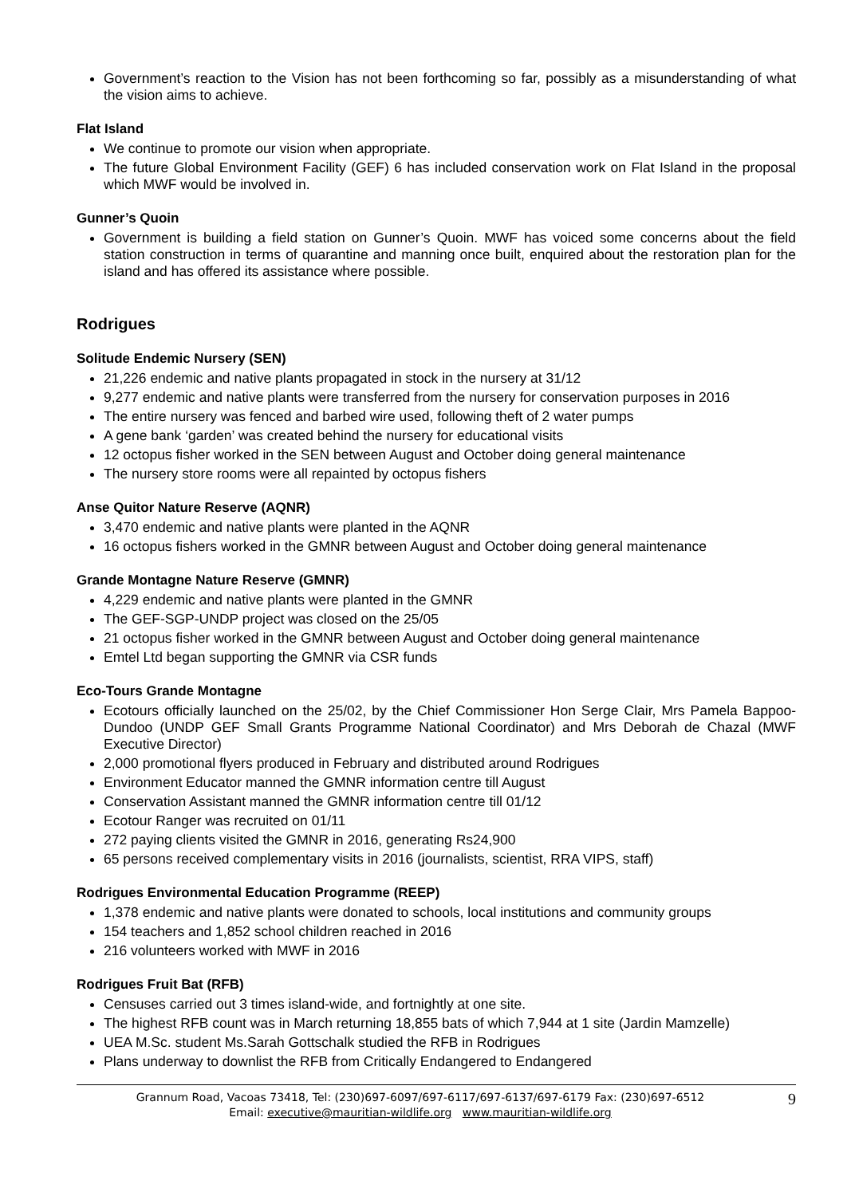Government’s reaction to the Vision has not been forthcoming so far, possibly as a misunderstanding of what the vision aims to achieve.
Flat Island
We continue to promote our vision when appropriate.
The future Global Environment Facility (GEF) 6 has included conservation work on Flat Island in the proposal which MWF would be involved in.
Gunner’s Quoin
Government is building a field station on Gunner’s Quoin. MWF has voiced some concerns about the field station construction in terms of quarantine and manning once built, enquired about the restoration plan for the island and has offered its assistance where possible.
Rodrigues
Solitude Endemic Nursery (SEN)
21,226 endemic and native plants propagated in stock in the nursery at 31/12
9,277 endemic and native plants were transferred from the nursery for conservation purposes in 2016
The entire nursery was fenced and barbed wire used, following theft of 2 water pumps
A gene bank ‘garden’ was created behind the nursery for educational visits
12 octopus fisher worked in the SEN between August and October doing general maintenance
The nursery store rooms were all repainted by octopus fishers
Anse Quitor Nature Reserve (AQNR)
3,470 endemic and native plants were planted in the AQNR
16 octopus fishers worked in the GMNR between August and October doing general maintenance
Grande Montagne Nature Reserve (GMNR)
4,229 endemic and native plants were planted in the GMNR
The GEF-SGP-UNDP project was closed on the 25/05
21 octopus fisher worked in the GMNR between August and October doing general maintenance
Emtel Ltd began supporting the GMNR via CSR funds
Eco-Tours Grande Montagne
Ecotours officially launched on the 25/02, by the Chief Commissioner Hon Serge Clair, Mrs Pamela Bappoo-Dundoo (UNDP GEF Small Grants Programme National Coordinator) and Mrs Deborah de Chazal (MWF Executive Director)
2,000 promotional flyers produced in February and distributed around Rodrigues
Environment Educator manned the GMNR information centre till August
Conservation Assistant manned the GMNR information centre till 01/12
Ecotour Ranger was recruited on 01/11
272 paying clients visited the GMNR in 2016, generating Rs24,900
65 persons received complementary visits in 2016 (journalists, scientist, RRA VIPS, staff)
Rodrigues Environmental Education Programme (REEP)
1,378 endemic and native plants were donated to schools, local institutions and community groups
154 teachers and 1,852 school children reached in 2016
216 volunteers worked with MWF in 2016
Rodrigues Fruit Bat (RFB)
Censuses carried out 3 times island-wide, and fortnightly at one site.
The highest RFB count was in March returning 18,855 bats of which 7,944 at 1 site (Jardin Mamzelle)
UEA M.Sc. student Ms.Sarah Gottschalk studied the RFB in Rodrigues
Plans underway to downlist the RFB from Critically Endangered to Endangered
Grannum Road, Vacoas 73418, Tel: (230)697-6097/697-6117/697-6137/697-6179 Fax: (230)697-6512
Email: executive@mauritian-wildlife.org www.mauritian-wildlife.org
9